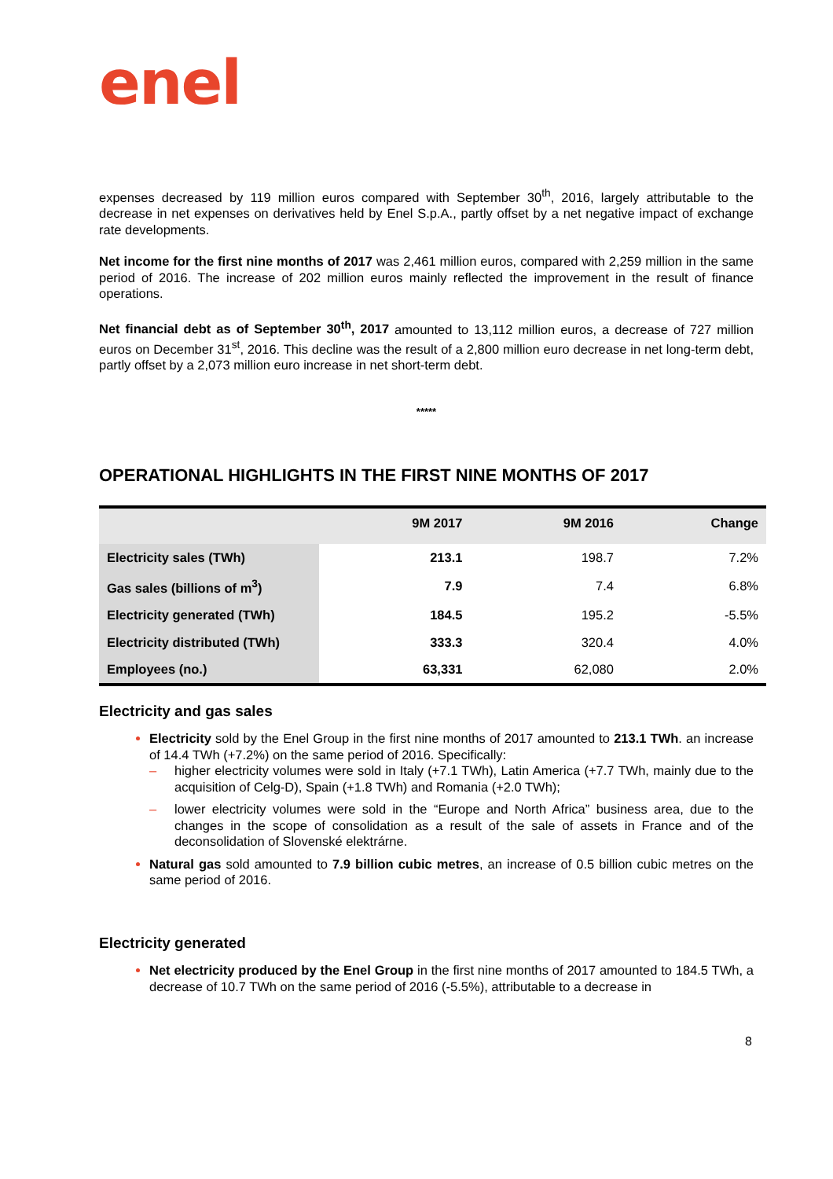enel
expenses decreased by 119 million euros compared with September 30<sup>th</sup>, 2016, largely attributable to the decrease in net expenses on derivatives held by Enel S.p.A., partly offset by a net negative impact of exchange rate developments.
Net income for the first nine months of 2017 was 2,461 million euros, compared with 2,259 million in the same period of 2016. The increase of 202 million euros mainly reflected the improvement in the result of finance operations.
Net financial debt as of September 30<sup>th</sup>, 2017 amounted to 13,112 million euros, a decrease of 727 million euros on December 31<sup>st</sup>, 2016. This decline was the result of a 2,800 million euro decrease in net long-term debt, partly offset by a 2,073 million euro increase in net short-term debt.
*****
OPERATIONAL HIGHLIGHTS IN THE FIRST NINE MONTHS OF 2017
| | 9M 2017 | 9M 2016 | Change |
| --- | --- | --- | --- |
| Electricity sales (TWh) | 213.1 | 198.7 | 7.2% |
| Gas sales (billions of m<sup>3</sup>) | 7.9 | 7.4 | 6.8% |
| Electricity generated (TWh) | 184.5 | 195.2 | -5.5% |
| Electricity distributed (TWh) | 333.3 | 320.4 | 4.0% |
| Employees (no.) | 63,331 | 62,080 | 2.0% |
Electricity and gas sales
Electricity sold by the Enel Group in the first nine months of 2017 amounted to 213.1 TWh. an increase of 14.4 TWh (+7.2%) on the same period of 2016. Specifically:
– higher electricity volumes were sold in Italy (+7.1 TWh), Latin America (+7.7 TWh, mainly due to the acquisition of Celg-D), Spain (+1.8 TWh) and Romania (+2.0 TWh);
– lower electricity volumes were sold in the “Europe and North Africa” business area, due to the changes in the scope of consolidation as a result of the sale of assets in France and of the deconsolidation of Slovenské elektrárne.
Natural gas sold amounted to 7.9 billion cubic metres, an increase of 0.5 billion cubic metres on the same period of 2016.
Electricity generated
Net electricity produced by the Enel Group in the first nine months of 2017 amounted to 184.5 TWh, a decrease of 10.7 TWh on the same period of 2016 (-5.5%), attributable to a decrease in
8